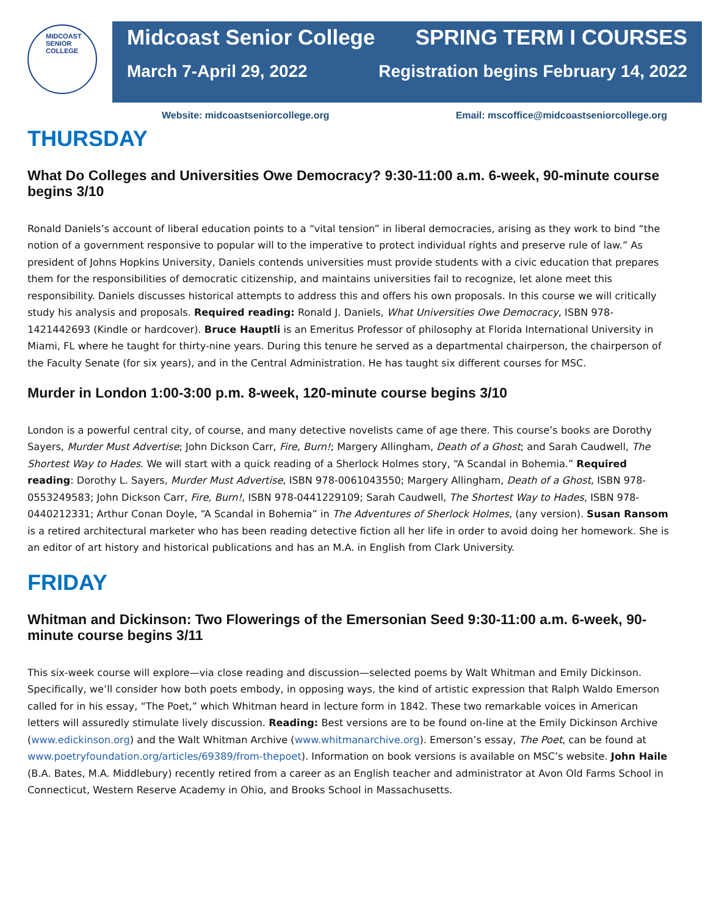MIDCOAST SENIOR COLLEGE
Midcoast Senior College SPRING TERM I COURSES
March 7-April 29, 2022 Registration begins February 14, 2022
Website: midcoastseniorcollege.org Email: mscoffice@midcoastseniorcollege.org
THURSDAY
What Do Colleges and Universities Owe Democracy? 9:30-11:00 a.m. 6-week, 90-minute course begins 3/10
Ronald Daniels’s account of liberal education points to a “vital tension” in liberal democracies, arising as they work to bind “the notion of a government responsive to popular will to the imperative to protect individual rights and preserve rule of law.” As president of Johns Hopkins University, Daniels contends universities must provide students with a civic education that prepares them for the responsibilities of democratic citizenship, and maintains universities fail to recognize, let alone meet this responsibility. Daniels discusses historical attempts to address this and offers his own proposals. In this course we will critically study his analysis and proposals. Required reading: Ronald J. Daniels, What Universities Owe Democracy, ISBN 978-1421442693 (Kindle or hardcover). Bruce Hauptli is an Emeritus Professor of philosophy at Florida International University in Miami, FL where he taught for thirty-nine years. During this tenure he served as a departmental chairperson, the chairperson of the Faculty Senate (for six years), and in the Central Administration. He has taught six different courses for MSC.
Murder in London 1:00-3:00 p.m. 8-week, 120-minute course begins 3/10
London is a powerful central city, of course, and many detective novelists came of age there. This course’s books are Dorothy Sayers, Murder Must Advertise; John Dickson Carr, Fire, Burn!; Margery Allingham, Death of a Ghost; and Sarah Caudwell, The Shortest Way to Hades. We will start with a quick reading of a Sherlock Holmes story, “A Scandal in Bohemia.” Required reading: Dorothy L. Sayers, Murder Must Advertise, ISBN 978-0061043550; Margery Allingham, Death of a Ghost, ISBN 978-0553249583; John Dickson Carr, Fire, Burn!, ISBN 978-0441229109; Sarah Caudwell, The Shortest Way to Hades, ISBN 978-0440212331; Arthur Conan Doyle, “A Scandal in Bohemia” in The Adventures of Sherlock Holmes, (any version). Susan Ransom is a retired architectural marketer who has been reading detective fiction all her life in order to avoid doing her homework. She is an editor of art history and historical publications and has an M.A. in English from Clark University.
FRIDAY
Whitman and Dickinson: Two Flowerings of the Emersonian Seed 9:30-11:00 a.m. 6-week, 90-minute course begins 3/11
This six-week course will explore—via close reading and discussion—selected poems by Walt Whitman and Emily Dickinson. Specifically, we’ll consider how both poets embody, in opposing ways, the kind of artistic expression that Ralph Waldo Emerson called for in his essay, “The Poet,” which Whitman heard in lecture form in 1842. These two remarkable voices in American letters will assuredly stimulate lively discussion. Reading: Best versions are to be found on-line at the Emily Dickinson Archive (www.edickinson.org) and the Walt Whitman Archive (www.whitmanarchive.org). Emerson’s essay, The Poet, can be found at www.poetryfoundation.org/articles/69389/from-thepoet). Information on book versions is available on MSC’s website. John Haile (B.A. Bates, M.A. Middlebury) recently retired from a career as an English teacher and administrator at Avon Old Farms School in Connecticut, Western Reserve Academy in Ohio, and Brooks School in Massachusetts.